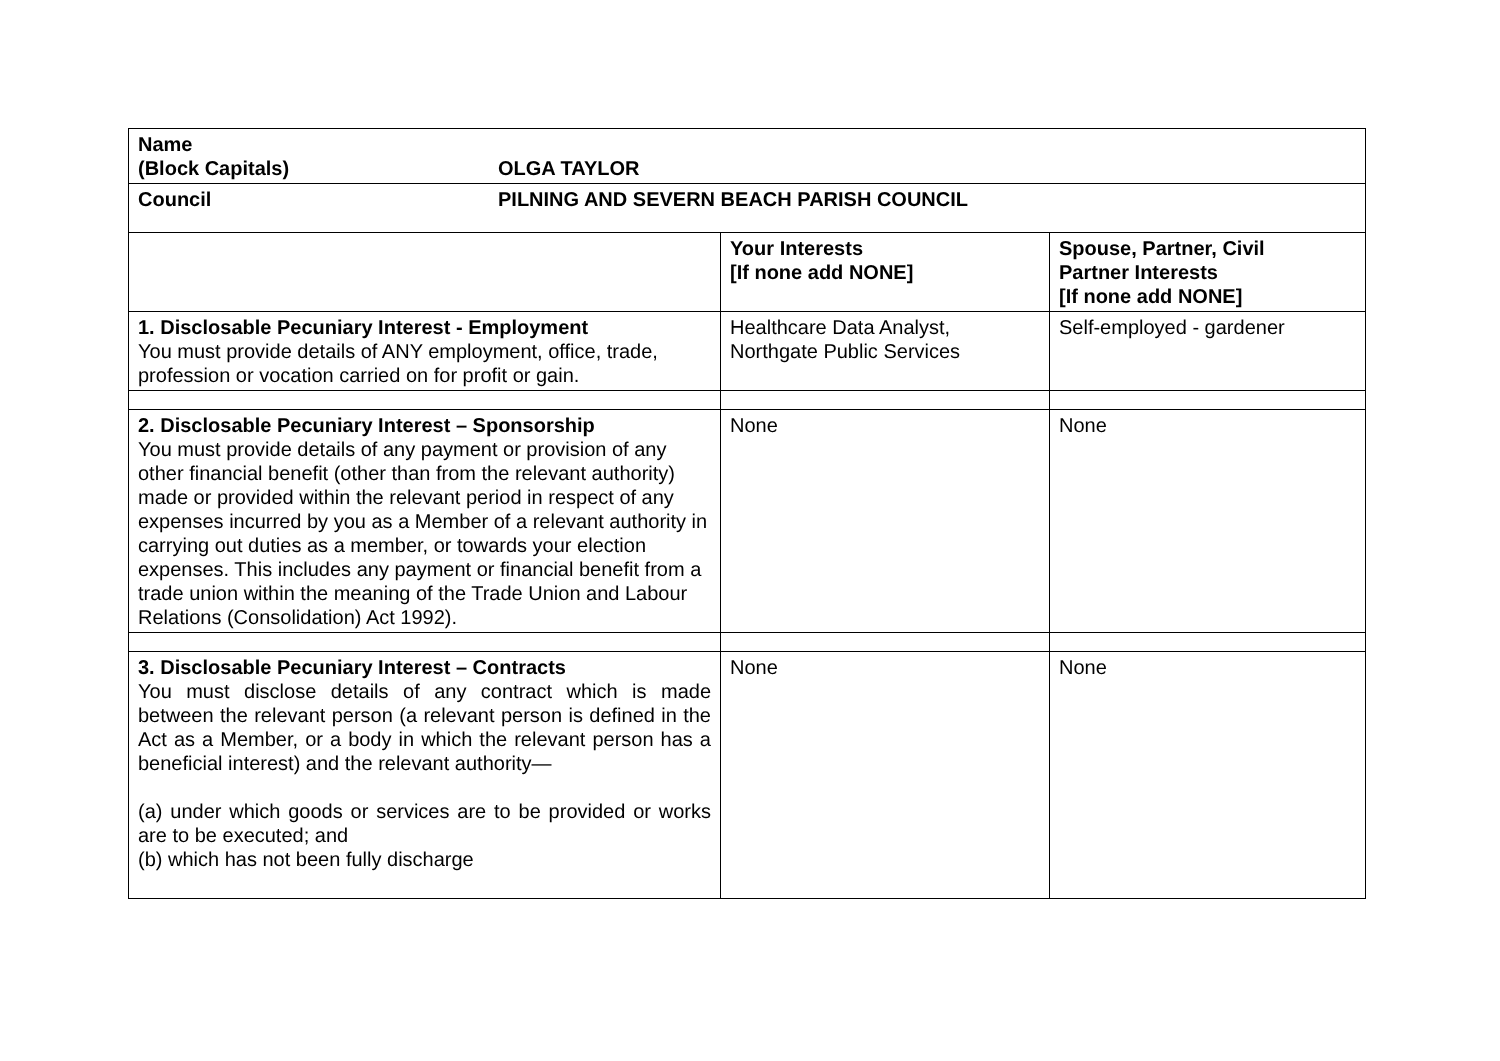| Name (Block Capitals) OLGA TAYLOR | | |
| Council PILNING AND SEVERN BEACH PARISH COUNCIL | | |
| | Your Interests [If none add NONE] | Spouse, Partner, Civil Partner Interests [If none add NONE] |
| 1. Disclosable Pecuniary Interest - Employment You must provide details of ANY employment, office, trade, profession or vocation carried on for profit or gain. | Healthcare Data Analyst, Northgate Public Services | Self-employed - gardener |
| 2. Disclosable Pecuniary Interest – Sponsorship You must provide details of any payment or provision of any other financial benefit (other than from the relevant authority) made or provided within the relevant period in respect of any expenses incurred by you as a Member of a relevant authority in carrying out duties as a member, or towards your election expenses. This includes any payment or financial benefit from a trade union within the meaning of the Trade Union and Labour Relations (Consolidation) Act 1992). | None | None |
| 3. Disclosable Pecuniary Interest – Contracts You must disclose details of any contract which is made between the relevant person (a relevant person is defined in the Act as a Member, or a body in which the relevant person has a beneficial interest) and the relevant authority— (a) under which goods or services are to be provided or works are to be executed; and (b) which has not been fully discharge | None | None |